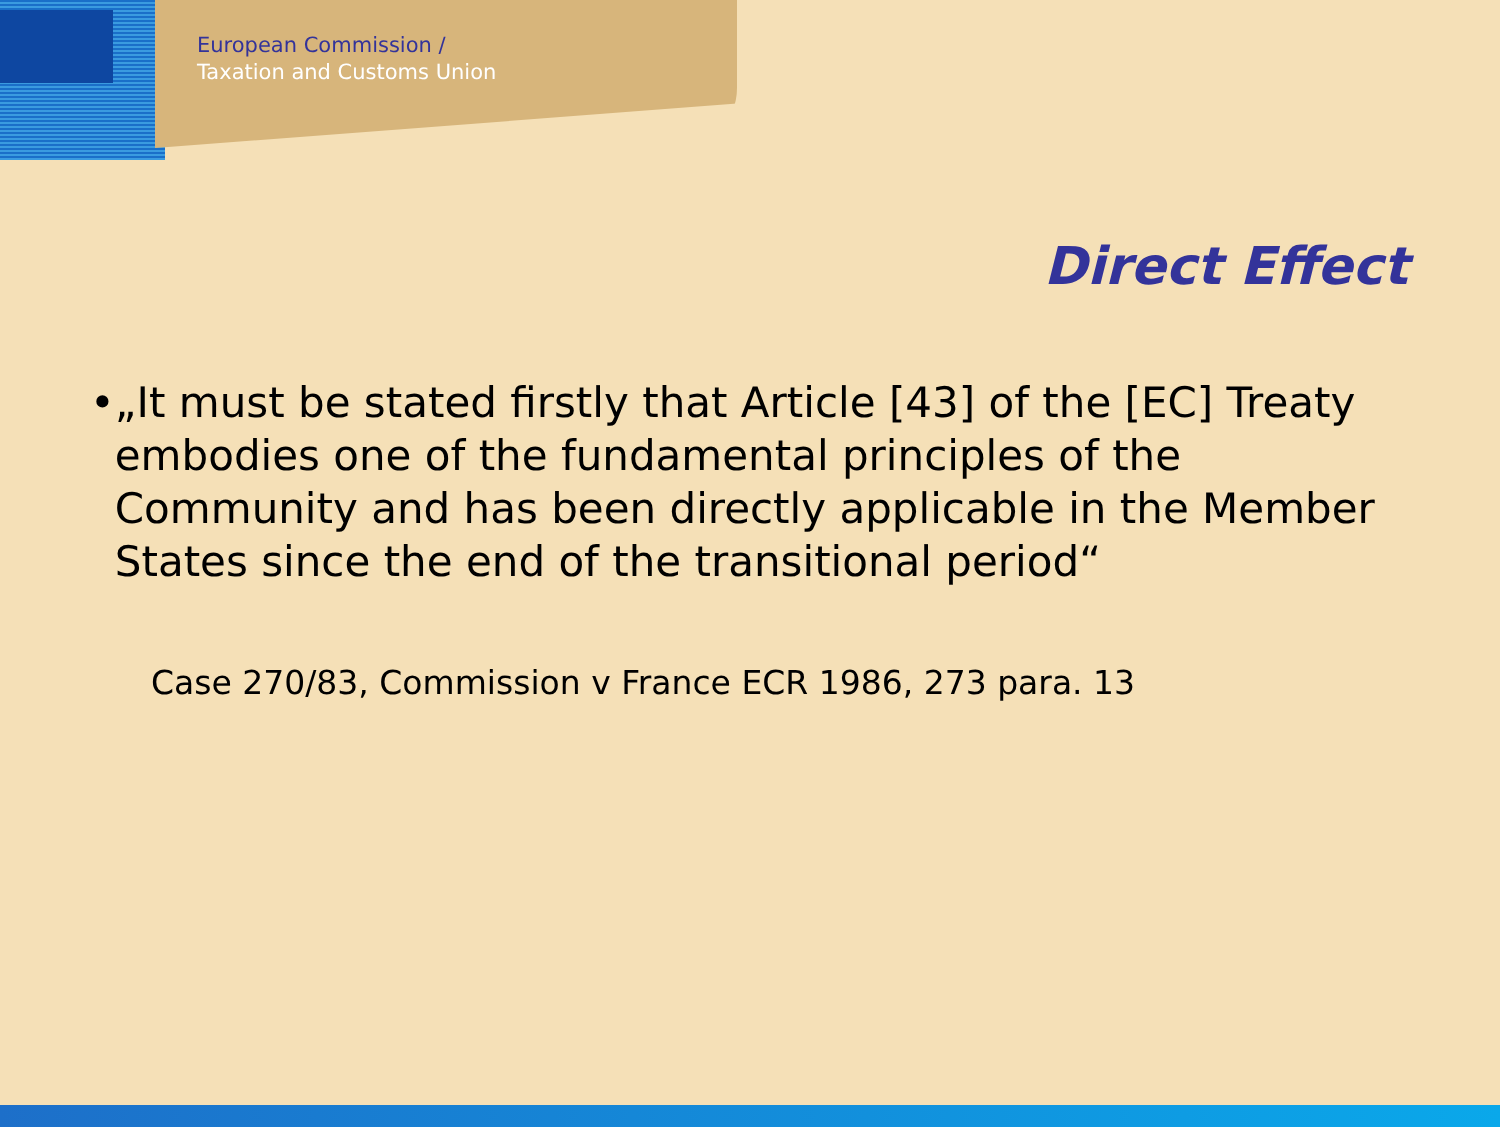European Commission /
Taxation and Customs Union
Direct Effect
• „It must be stated firstly that Article [43] of the [EC] Treaty embodies one of the fundamental principles of the Community and has been directly applicable in the Member States since the end of the transitional period“
Case 270/83, Commission v France ECR 1986, 273 para. 13